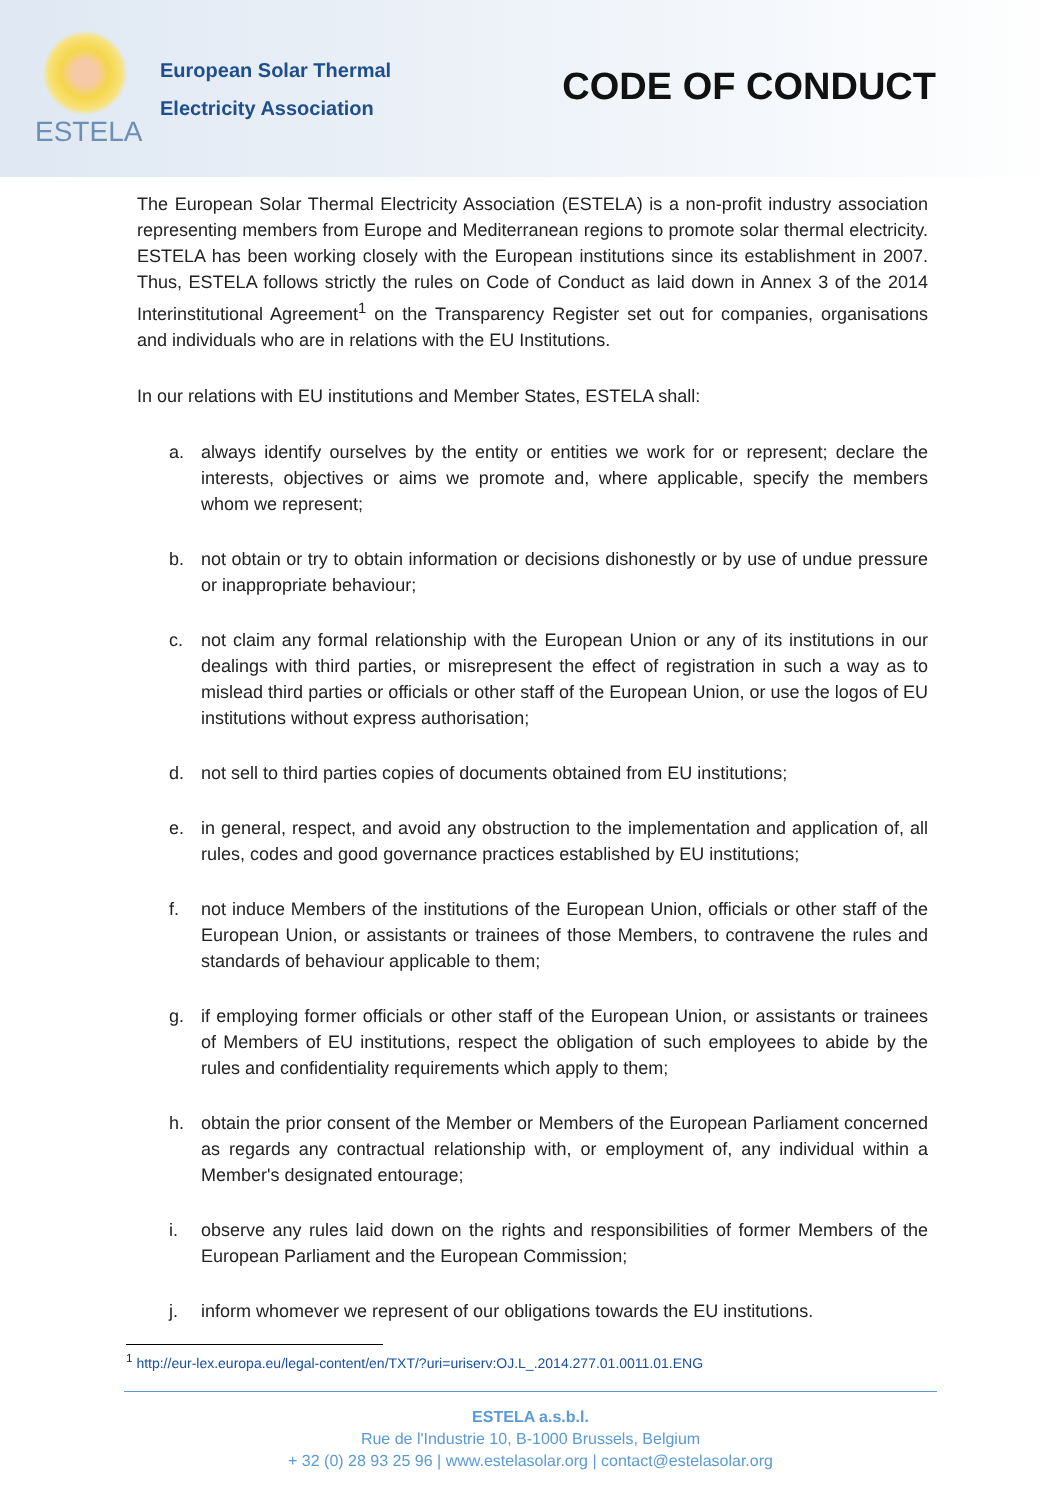ESTELA
European Solar Thermal
Electricity Association
CODE OF CONDUCT
The European Solar Thermal Electricity Association (ESTELA) is a non-profit industry association representing members from Europe and Mediterranean regions to promote solar thermal electricity. ESTELA has been working closely with the European institutions since its establishment in 2007. Thus, ESTELA follows strictly the rules on Code of Conduct as laid down in Annex 3 of the 2014 Interinstitutional Agreement<sup>1</sup> on the Transparency Register set out for companies, organisations and individuals who are in relations with the EU Institutions.
In our relations with EU institutions and Member States, ESTELA shall:
a. always identify ourselves by the entity or entities we work for or represent; declare the interests, objectives or aims we promote and, where applicable, specify the members whom we represent;
b. not obtain or try to obtain information or decisions dishonestly or by use of undue pressure or inappropriate behaviour;
c. not claim any formal relationship with the European Union or any of its institutions in our dealings with third parties, or misrepresent the effect of registration in such a way as to mislead third parties or officials or other staff of the European Union, or use the logos of EU institutions without express authorisation;
d. not sell to third parties copies of documents obtained from EU institutions;
e. in general, respect, and avoid any obstruction to the implementation and application of, all rules, codes and good governance practices established by EU institutions;
f. not induce Members of the institutions of the European Union, officials or other staff of the European Union, or assistants or trainees of those Members, to contravene the rules and standards of behaviour applicable to them;
g. if employing former officials or other staff of the European Union, or assistants or trainees of Members of EU institutions, respect the obligation of such employees to abide by the rules and confidentiality requirements which apply to them;
h. obtain the prior consent of the Member or Members of the European Parliament concerned as regards any contractual relationship with, or employment of, any individual within a Member's designated entourage;
i. observe any rules laid down on the rights and responsibilities of former Members of the European Parliament and the European Commission;
j. inform whomever we represent of our obligations towards the EU institutions.
<sup>1</sup> http://eur-lex.europa.eu/legal-content/en/TXT/?uri=uriserv:OJ.L_.2014.277.01.0011.01.ENG
ESTELA a.s.b.l.
Rue de l'Industrie 10, B-1000 Brussels, Belgium
+ 32 (0) 28 93 25 96 | www.estelasolar.org | contact@estelasolar.org